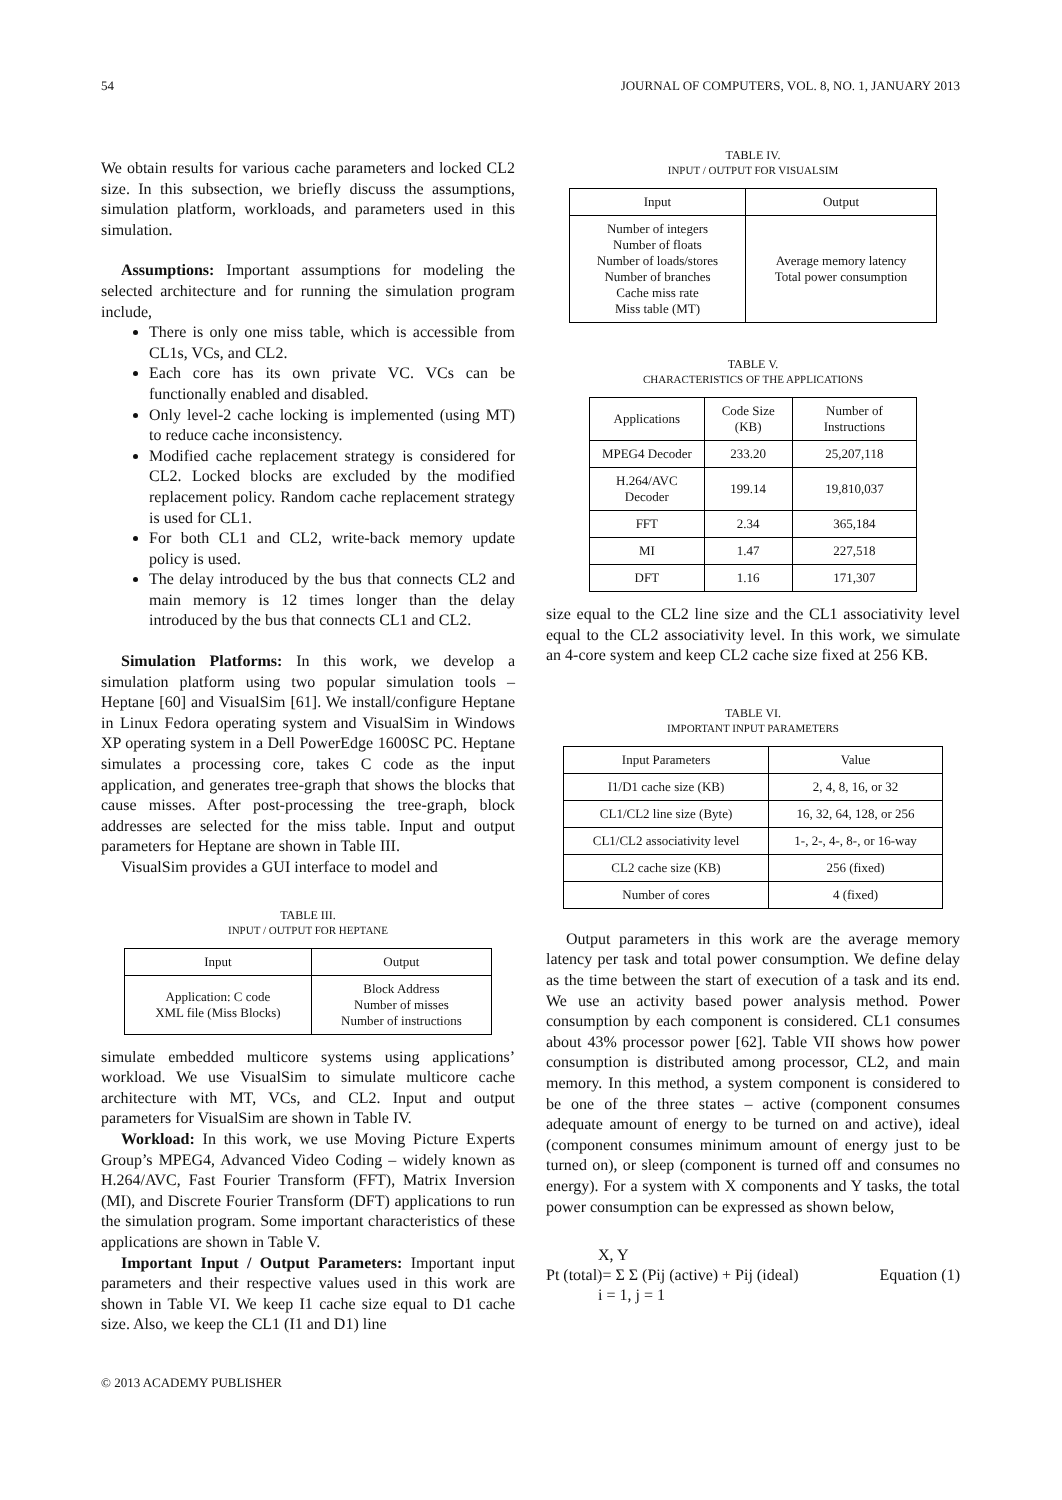54 JOURNAL OF COMPUTERS, VOL. 8, NO. 1, JANUARY 2013
We obtain results for various cache parameters and locked CL2 size. In this subsection, we briefly discuss the assumptions, simulation platform, workloads, and parameters used in this simulation.
Assumptions: Important assumptions for modeling the selected architecture and for running the simulation program include,
There is only one miss table, which is accessible from CL1s, VCs, and CL2.
Each core has its own private VC. VCs can be functionally enabled and disabled.
Only level-2 cache locking is implemented (using MT) to reduce cache inconsistency.
Modified cache replacement strategy is considered for CL2. Locked blocks are excluded by the modified replacement policy. Random cache replacement strategy is used for CL1.
For both CL1 and CL2, write-back memory update policy is used.
The delay introduced by the bus that connects CL2 and main memory is 12 times longer than the delay introduced by the bus that connects CL1 and CL2.
Simulation Platforms: In this work, we develop a simulation platform using two popular simulation tools – Heptane [60] and VisualSim [61]. We install/configure Heptane in Linux Fedora operating system and VisualSim in Windows XP operating system in a Dell PowerEdge 1600SC PC. Heptane simulates a processing core, takes C code as the input application, and generates tree-graph that shows the blocks that cause misses. After post-processing the tree-graph, block addresses are selected for the miss table. Input and output parameters for Heptane are shown in Table III.
VisualSim provides a GUI interface to model and
TABLE III.
INPUT / OUTPUT FOR HEPTANE
| Input | Output |
| --- | --- |
| Application: C code XML file (Miss Blocks) | Block Address Number of misses Number of instructions |
simulate embedded multicore systems using applications’ workload. We use VisualSim to simulate multicore cache architecture with MT, VCs, and CL2. Input and output parameters for VisualSim are shown in Table IV.
Workload: In this work, we use Moving Picture Experts Group’s MPEG4, Advanced Video Coding – widely known as H.264/AVC, Fast Fourier Transform (FFT), Matrix Inversion (MI), and Discrete Fourier Transform (DFT) applications to run the simulation program. Some important characteristics of these applications are shown in Table V.
Important Input / Output Parameters: Important input parameters and their respective values used in this work are shown in Table VI. We keep I1 cache size equal to D1 cache size. Also, we keep the CL1 (I1 and D1) line
TABLE IV.
INPUT / OUTPUT FOR VISUALSIM
| Input | Output |
| --- | --- |
| Number of integers Number of floats Number of loads/stores Number of branches Cache miss rate Miss table (MT) | Average memory latency Total power consumption |
TABLE V.
CHARACTERISTICS OF THE APPLICATIONS
| Applications | Code Size (KB) | Number of Instructions |
| --- | --- | --- |
| MPEG4 Decoder | 233.20 | 25,207,118 |
| H.264/AVC Decoder | 199.14 | 19,810,037 |
| FFT | 2.34 | 365,184 |
| MI | 1.47 | 227,518 |
| DFT | 1.16 | 171,307 |
size equal to the CL2 line size and the CL1 associativity level equal to the CL2 associativity level. In this work, we simulate an 4-core system and keep CL2 cache size fixed at 256 KB.
TABLE VI.
IMPORTANT INPUT PARAMETERS
| Input Parameters | Value |
| --- | --- |
| I1/D1 cache size (KB) | 2, 4, 8, 16, or 32 |
| CL1/CL2 line size (Byte) | 16, 32, 64, 128, or 256 |
| CL1/CL2 associativity level | 1-, 2-, 4-, 8-, or 16-way |
| CL2 cache size (KB) | 256 (fixed) |
| Number of cores | 4 (fixed) |
Output parameters in this work are the average memory latency per task and total power consumption. We define delay as the time between the start of execution of a task and its end. We use an activity based power analysis method. Power consumption by each component is considered. CL1 consumes about 43% processor power [62]. Table VII shows how power consumption is distributed among processor, CL2, and main memory. In this method, a system component is considered to be one of the three states – active (component consumes adequate amount of energy to be turned on and active), ideal (component consumes minimum amount of energy just to be turned on), or sleep (component is turned off and consumes no energy). For a system with X components and Y tasks, the total power consumption can be expressed as shown below,
X, Y
Pt (total)= Σ Σ (Pij (active) + Pij (ideal) Equation (1)
i = 1, j = 1
© 2013 ACADEMY PUBLISHER